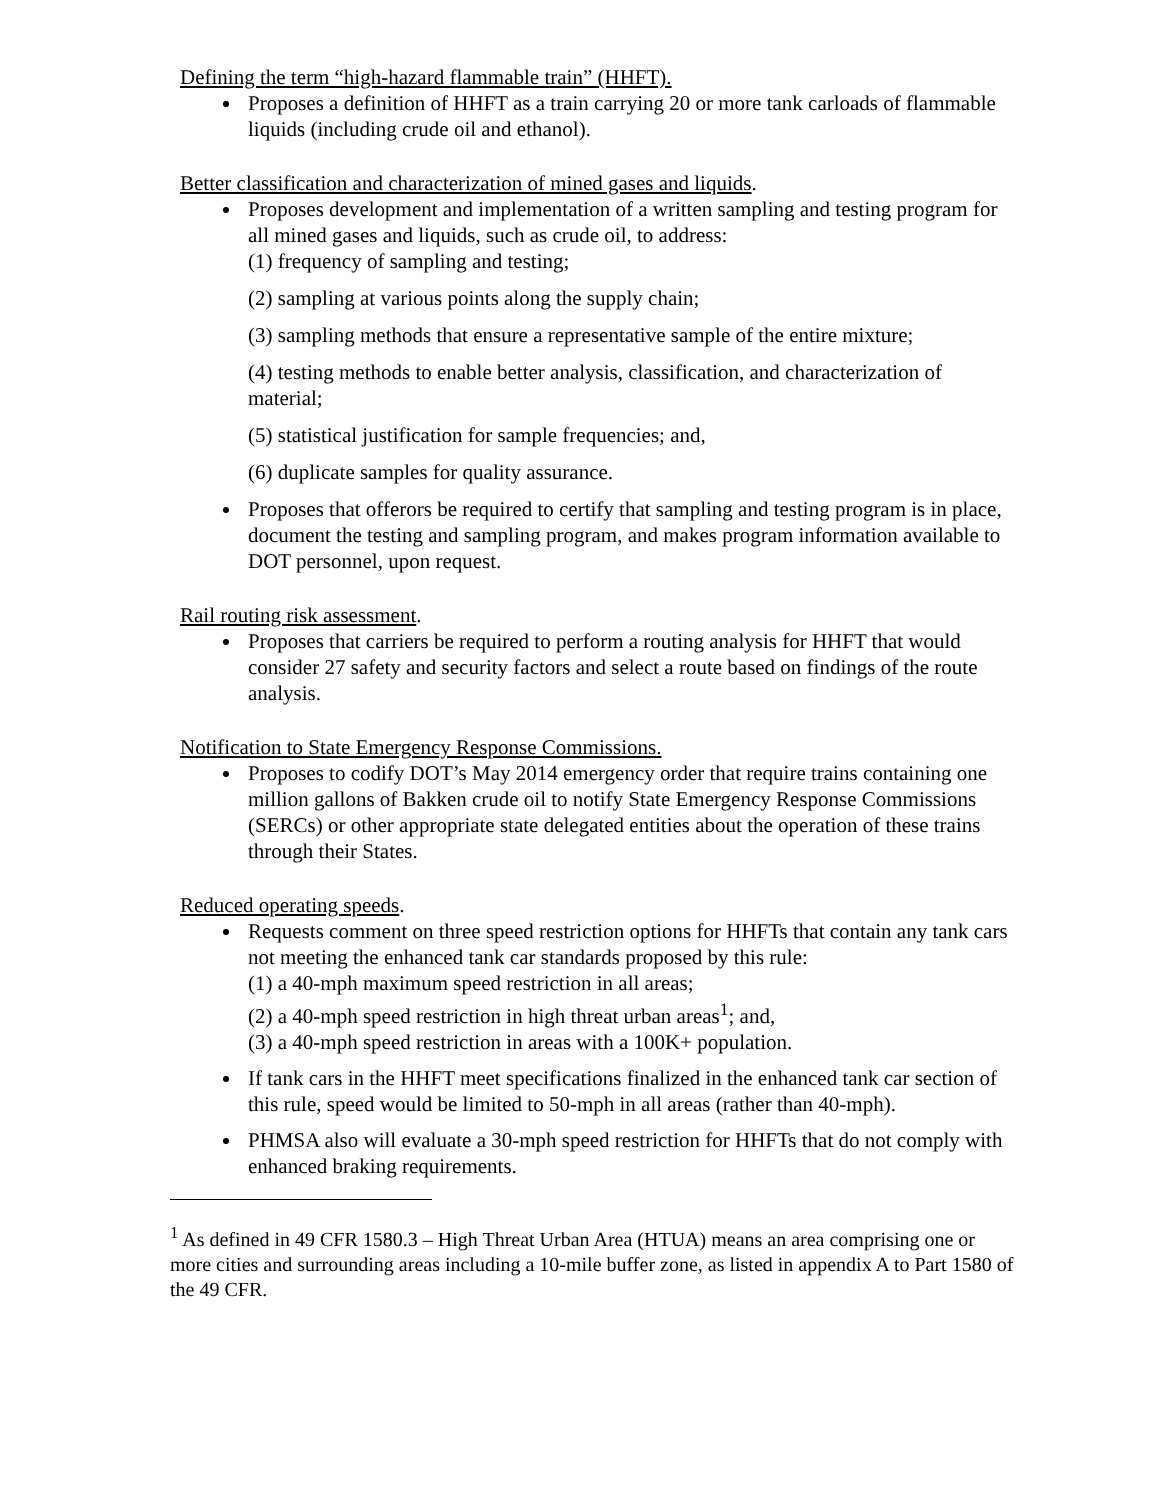Defining the term “high-hazard flammable train” (HHFT).
Proposes a definition of HHFT as a train carrying 20 or more tank carloads of flammable liquids (including crude oil and ethanol).
Better classification and characterization of mined gases and liquids.
Proposes development and implementation of a written sampling and testing program for all mined gases and liquids, such as crude oil, to address:
(1) frequency of sampling and testing;
(2) sampling at various points along the supply chain;
(3) sampling methods that ensure a representative sample of the entire mixture;
(4) testing methods to enable better analysis, classification, and characterization of material;
(5) statistical justification for sample frequencies; and,
(6) duplicate samples for quality assurance.
Proposes that offerors be required to certify that sampling and testing program is in place, document the testing and sampling program, and makes program information available to DOT personnel, upon request.
Rail routing risk assessment.
Proposes that carriers be required to perform a routing analysis for HHFT that would consider 27 safety and security factors and select a route based on findings of the route analysis.
Notification to State Emergency Response Commissions.
Proposes to codify DOT’s May 2014 emergency order that require trains containing one million gallons of Bakken crude oil to notify State Emergency Response Commissions (SERCs) or other appropriate state delegated entities about the operation of these trains through their States.
Reduced operating speeds.
Requests comment on three speed restriction options for HHFTs that contain any tank cars not meeting the enhanced tank car standards proposed by this rule:
(1) a 40-mph maximum speed restriction in all areas;
(2) a 40-mph speed restriction in high threat urban areas<sup>1</sup>; and,
(3) a 40-mph speed restriction in areas with a 100K+ population.
If tank cars in the HHFT meet specifications finalized in the enhanced tank car section of this rule, speed would be limited to 50-mph in all areas (rather than 40-mph).
PHMSA also will evaluate a 30-mph speed restriction for HHFTs that do not comply with enhanced braking requirements.
<sup>1</sup> As defined in 49 CFR 1580.3 – High Threat Urban Area (HTUA) means an area comprising one or more cities and surrounding areas including a 10-mile buffer zone, as listed in appendix A to Part 1580 of the 49 CFR.